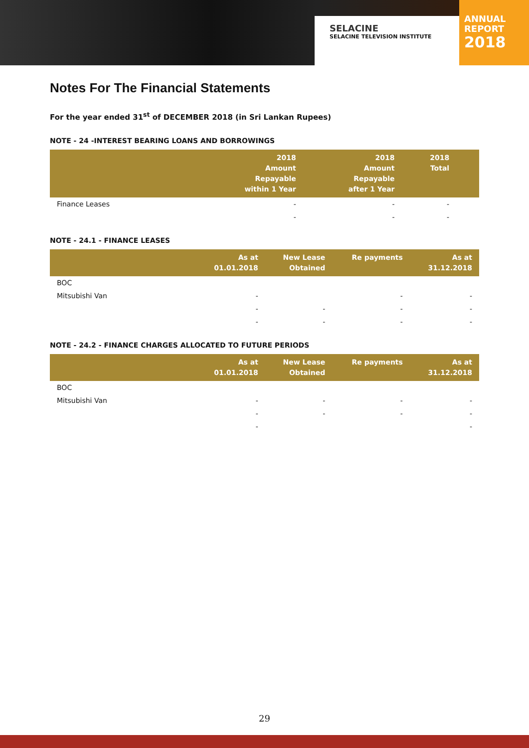SELACINE
SELACINE TELEVISION INSTITUTE
ANNUAL
REPORT
2018
Notes For The Financial Statements
For the year ended 31<sup>st</sup> of DECEMBER 2018 (in Sri Lankan Rupees)
NOTE - 24 -INTEREST BEARING LOANS AND BORROWINGS
| | 2018 Amount Repayable within 1 Year | 2018 Amount Repayable after 1 Year | 2018 Total | |
| --- | --- | --- | --- | --- |
| Finance Leases | - | - | - | |
| | - | - | - | |
NOTE - 24.1 - FINANCE LEASES
| | As at 01.01.2018 | New Lease Obtained | Re payments | As at 31.12.2018 |
| --- | --- | --- | --- | --- |
| BOC | | | | |
| Mitsubishi Van | - | | - | - |
| | - | - | - | - |
| | - | - | - | - |
NOTE - 24.2 - FINANCE CHARGES ALLOCATED TO FUTURE PERIODS
| | As at 01.01.2018 | New Lease Obtained | Re payments | As at 31.12.2018 |
| --- | --- | --- | --- | --- |
| BOC | | | | |
| Mitsubishi Van | - | - | - | - |
| | - | - | - | - |
| | - | | | - |
29